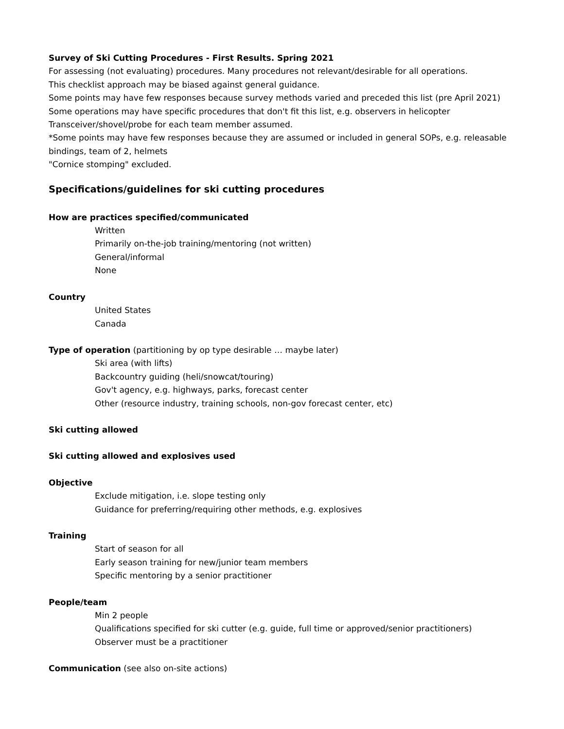Survey of Ski Cutting Procedures - First Results. Spring 2021
For assessing (not evaluating) procedures. Many procedures not relevant/desirable for all operations.
This checklist approach may be biased against general guidance.
Some points may have few responses because survey methods varied and preceded this list (pre April 2021)
Some operations may have specific procedures that don't fit this list, e.g. observers in helicopter
Transceiver/shovel/probe for each team member assumed.
*Some points may have few responses because they are assumed or included in general SOPs, e.g. releasable bindings, team of 2, helmets
"Cornice stomping" excluded.
Specifications/guidelines for ski cutting procedures
How are practices specified/communicated
Written
Primarily on-the-job training/mentoring (not written)
General/informal
None
Country
United States
Canada
Type of operation (partitioning by op type desirable … maybe later)
Ski area (with lifts)
Backcountry guiding (heli/snowcat/touring)
Gov't agency, e.g. highways, parks, forecast center
Other (resource industry, training schools, non-gov forecast center, etc)
Ski cutting allowed
Ski cutting allowed and explosives used
Objective
Exclude mitigation, i.e. slope testing only
Guidance for preferring/requiring other methods, e.g. explosives
Training
Start of season for all
Early season training for new/junior team members
Specific mentoring by a senior practitioner
People/team
Min 2 people
Qualifications specified for ski cutter (e.g. guide, full time or approved/senior practitioners)
Observer must be a practitioner
Communication (see also on-site actions)